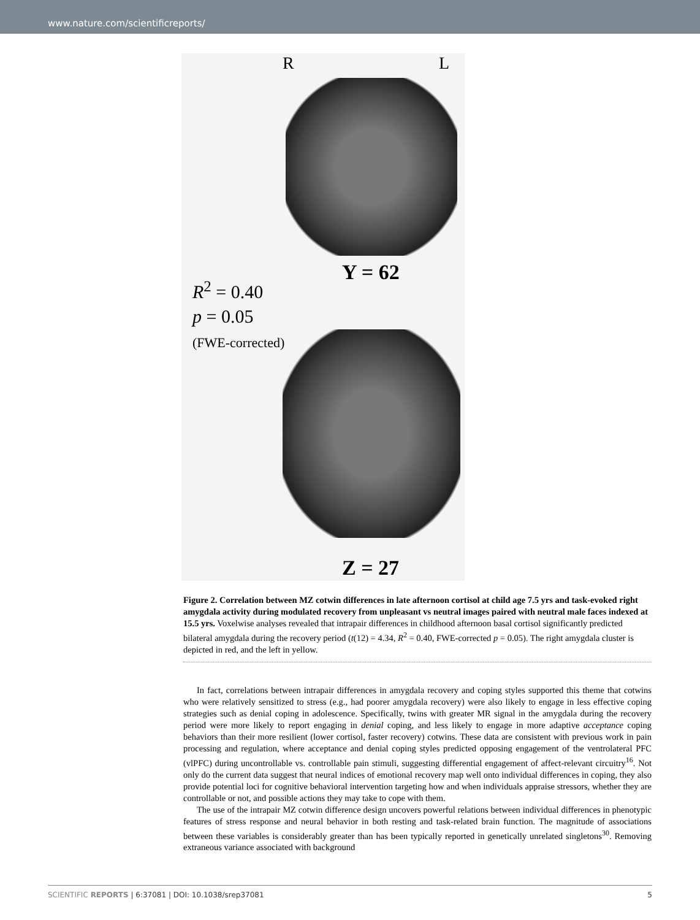www.nature.com/scientificreports/
R L
Y = 62
R<sup>2</sup> = 0.40
p = 0.05
(FWE-corrected)
Z = 27
Figure 2. Correlation between MZ cotwin differences in late afternoon cortisol at child age 7.5 yrs and task-evoked right amygdala activity during modulated recovery from unpleasant vs neutral images paired with neutral male faces indexed at 15.5 yrs. Voxelwise analyses revealed that intrapair differences in childhood afternoon basal cortisol significantly predicted bilateral amygdala during the recovery period (t(12) = 4.34, R<sup>2</sup> = 0.40, FWE-corrected p = 0.05). The right amygdala cluster is depicted in red, and the left in yellow.
In fact, correlations between intrapair differences in amygdala recovery and coping styles supported this theme that cotwins who were relatively sensitized to stress (e.g., had poorer amygdala recovery) were also likely to engage in less effective coping strategies such as denial coping in adolescence. Specifically, twins with greater MR signal in the amygdala during the recovery period were more likely to report engaging in denial coping, and less likely to engage in more adaptive acceptance coping behaviors than their more resilient (lower cortisol, faster recovery) cotwins. These data are consistent with previous work in pain processing and regulation, where acceptance and denial coping styles predicted opposing engagement of the ventrolateral PFC (vlPFC) during uncontrollable vs. controllable pain stimuli, suggesting differential engagement of affect-relevant circuitry<sup>16</sup>. Not only do the current data suggest that neural indices of emotional recovery map well onto individual differences in coping, they also provide potential loci for cognitive behavioral intervention targeting how and when individuals appraise stressors, whether they are controllable or not, and possible actions they may take to cope with them.
The use of the intrapair MZ cotwin difference design uncovers powerful relations between individual differences in phenotypic features of stress response and neural behavior in both resting and task-related brain function. The magnitude of associations between these variables is considerably greater than has been typically reported in genetically unrelated singletons<sup>30</sup>. Removing extraneous variance associated with background
SCIENTIFIC REPORTS | 6:37081 | DOI: 10.1038/srep37081 5